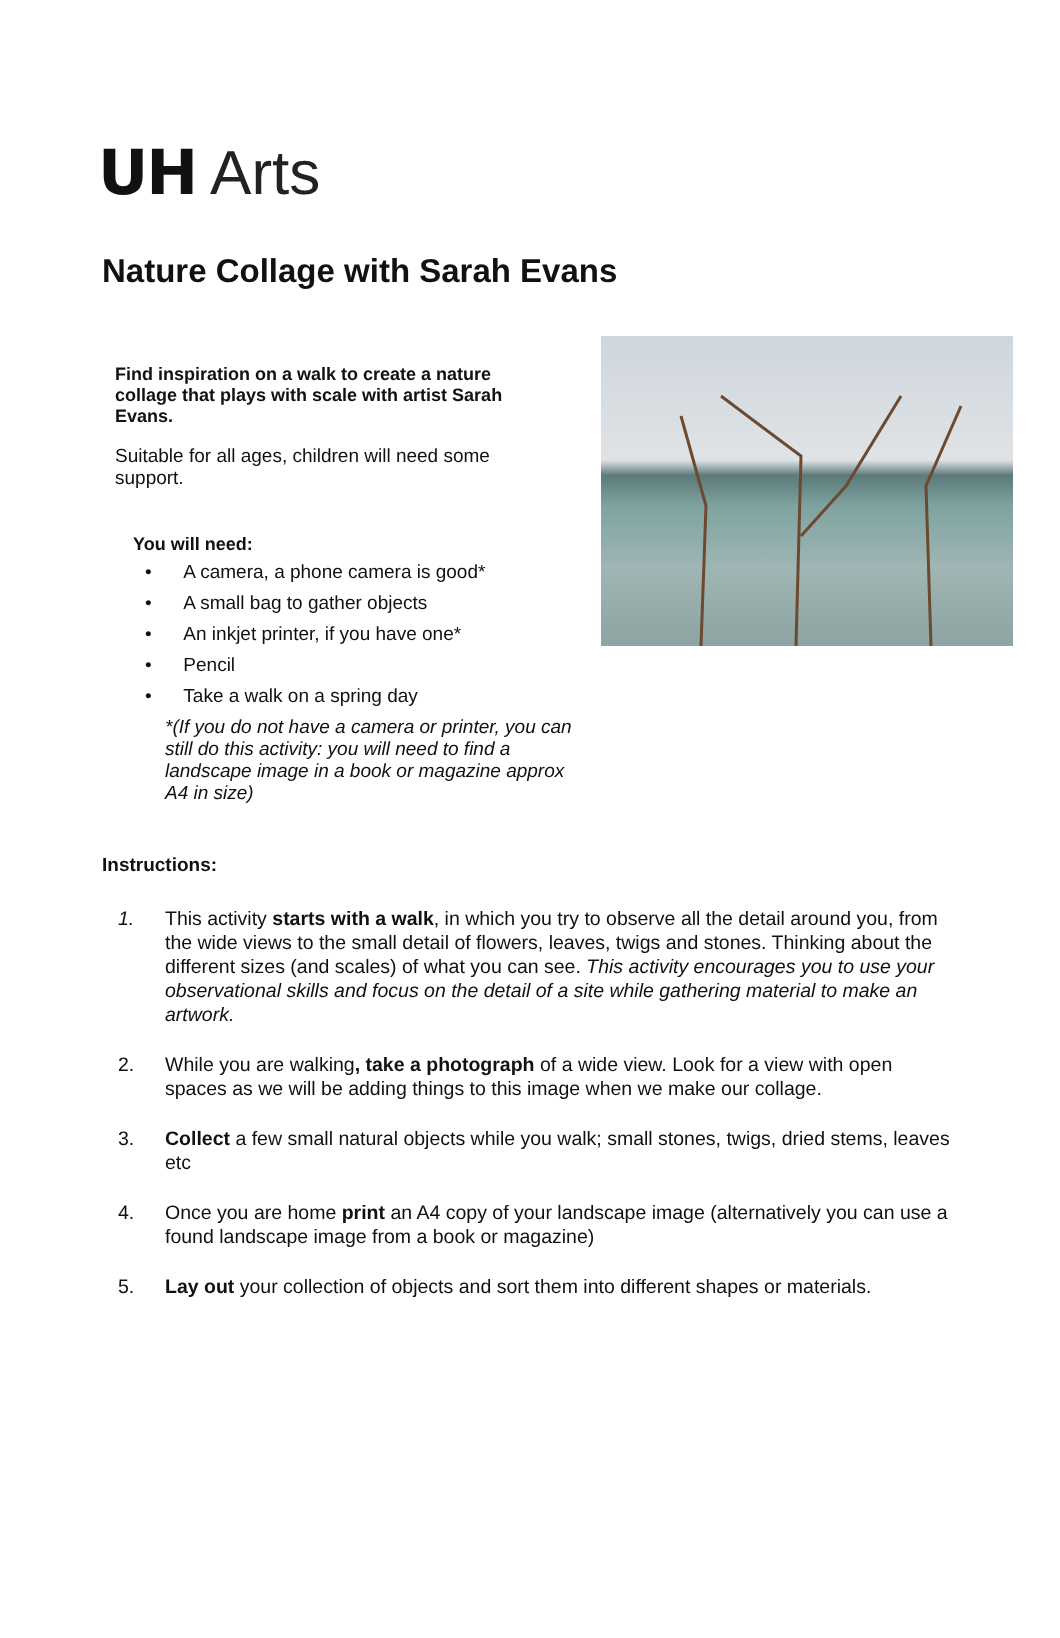UH Arts
Nature Collage with Sarah Evans
Find inspiration on a walk to create a nature collage that plays with scale with artist Sarah Evans.
Suitable for all ages, children will need some support.
You will need:
• A camera, a phone camera is good*
• A small bag to gather objects
• An inkjet printer, if you have one*
• Pencil
• Take a walk on a spring day
*(If you do not have a camera or printer, you can still do this activity: you will need to find a landscape image in a book or magazine approx A4 in size)
Instructions:
1. This activity starts with a walk, in which you try to observe all the detail around you, from the wide views to the small detail of flowers, leaves, twigs and stones. Thinking about the different sizes (and scales) of what you can see. This activity encourages you to use your observational skills and focus on the detail of a site while gathering material to make an artwork.
2. While you are walking, take a photograph of a wide view. Look for a view with open spaces as we will be adding things to this image when we make our collage.
3. Collect a few small natural objects while you walk; small stones, twigs, dried stems, leaves etc
4. Once you are home print an A4 copy of your landscape image (alternatively you can use a found landscape image from a book or magazine)
5. Lay out your collection of objects and sort them into different shapes or materials.